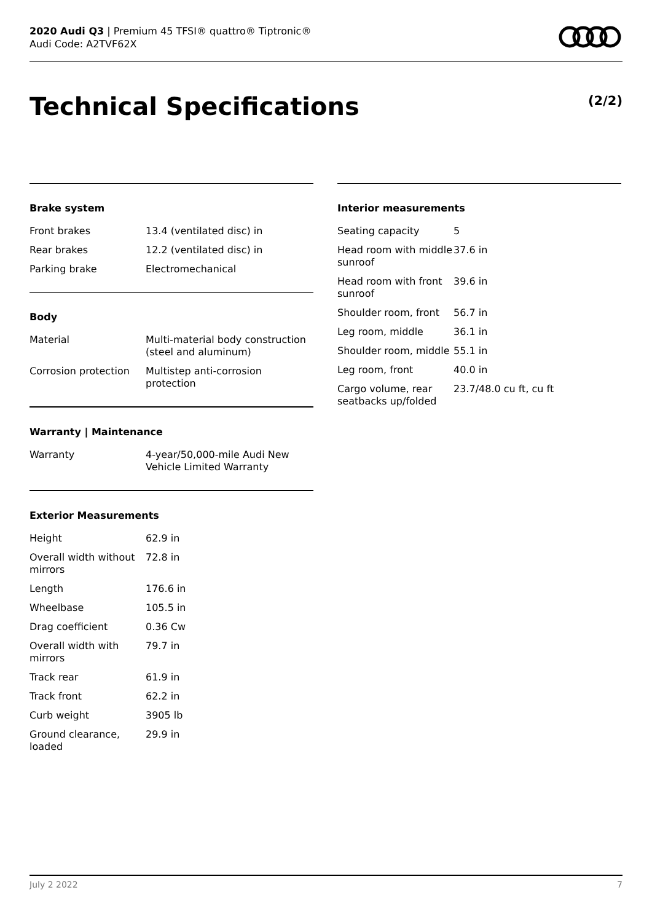2020 Audi Q3 | Premium 45 TFSI® quattro® Tiptronic®
Audi Code: A2TVF62X
Technical Specifications (2/2)
Brake system
| Front brakes | 13.4 (ventilated disc) in |
| Rear brakes | 12.2 (ventilated disc) in |
| Parking brake | Electromechanical |
Body
| Material | Multi-material body construction (steel and aluminum) |
| Corrosion protection | Multistep anti-corrosion protection |
Warranty | Maintenance
| Warranty | 4-year/50,000-mile Audi New Vehicle Limited Warranty |
Exterior Measurements
| Height | 62.9 in |
| Overall width without mirrors | 72.8 in |
| Length | 176.6 in |
| Wheelbase | 105.5 in |
| Drag coefficient | 0.36 Cw |
| Overall width with mirrors | 79.7 in |
| Track rear | 61.9 in |
| Track front | 62.2 in |
| Curb weight | 3905 lb |
| Ground clearance, loaded | 29.9 in |
Interior measurements
| Seating capacity | 5 |
| Head room with middle sunroof | 37.6 in |
| Head room with front sunroof | 39.6 in |
| Shoulder room, front | 56.7 in |
| Leg room, middle | 36.1 in |
| Shoulder room, middle | 55.1 in |
| Leg room, front | 40.0 in |
| Cargo volume, rear seatbacks up/folded | 23.7/48.0 cu ft, cu ft |
July 2 2022 7